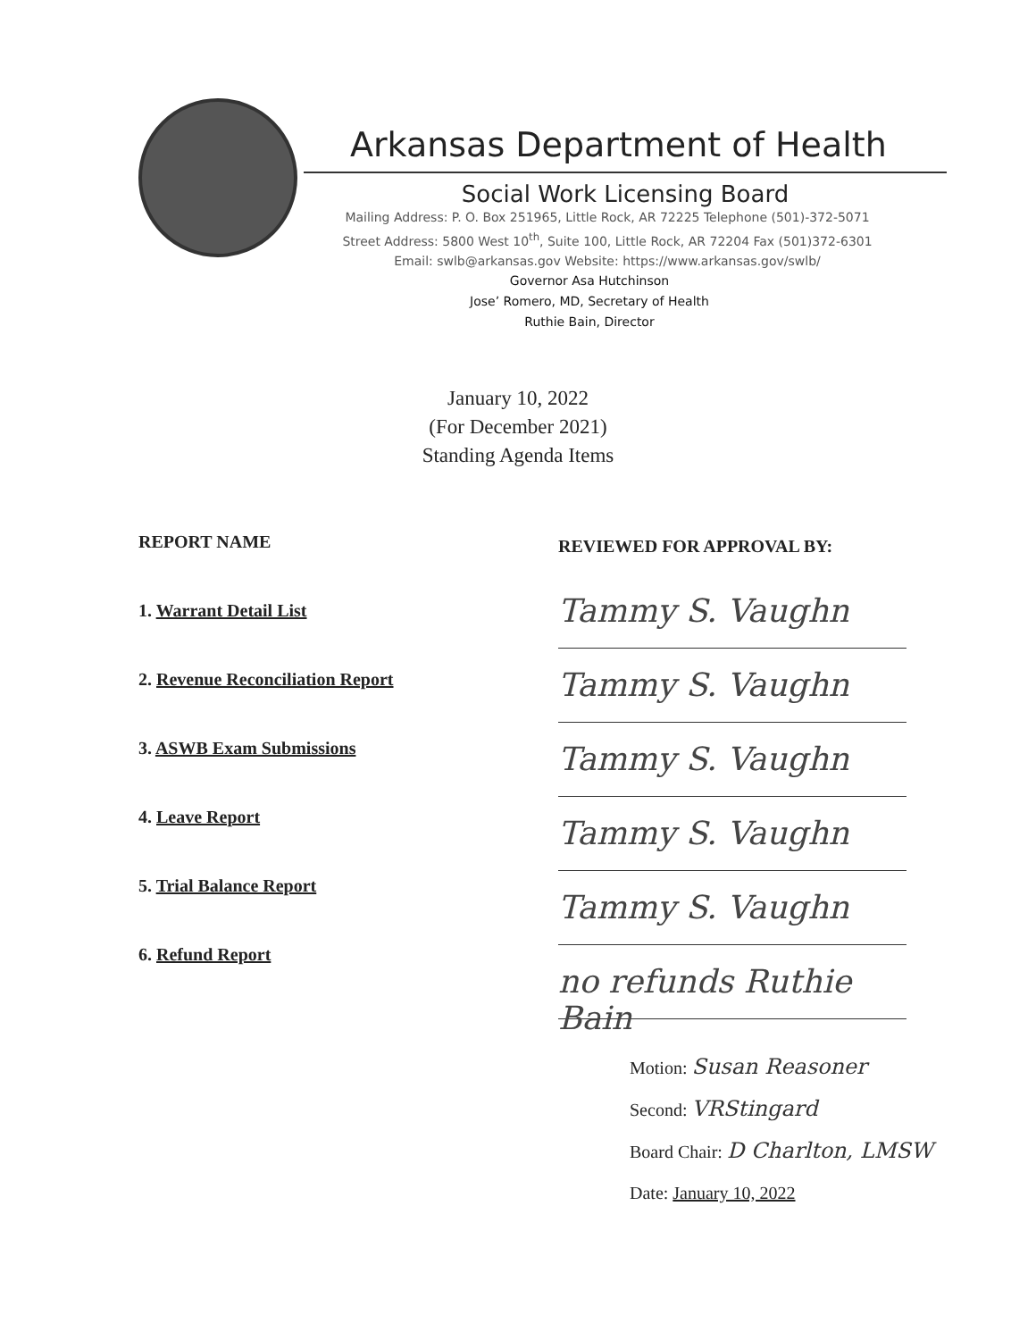Arkansas Department of Health
Social Work Licensing Board
Mailing Address: P. O. Box 251965, Little Rock, AR 72225 Telephone (501)-372-5071
Street Address: 5800 West 10<sup>th</sup>, Suite 100, Little Rock, AR 72204 Fax (501)372-6301
Email: swlb@arkansas.gov Website: https://www.arkansas.gov/swlb/
Governor Asa Hutchinson
Jose’ Romero, MD, Secretary of Health
Ruthie Bain, Director
January 10, 2022
(For December 2021)
Standing Agenda Items
REPORT NAME
1. Warrant Detail List
2. Revenue Reconciliation Report
3. ASWB Exam Submissions
4. Leave Report
5. Trial Balance Report
6. Refund Report
REVIEWED FOR APPROVAL BY:
Tammy S. Vaughn
Tammy S. Vaughn
Tammy S. Vaughn
Tammy S. Vaughn
Tammy S. Vaughn
no refunds Ruthie Bain
Motion: Susan Reasoner
Second: VRStingard
Board Chair: D Charlton, LMSW
Date: January 10, 2022